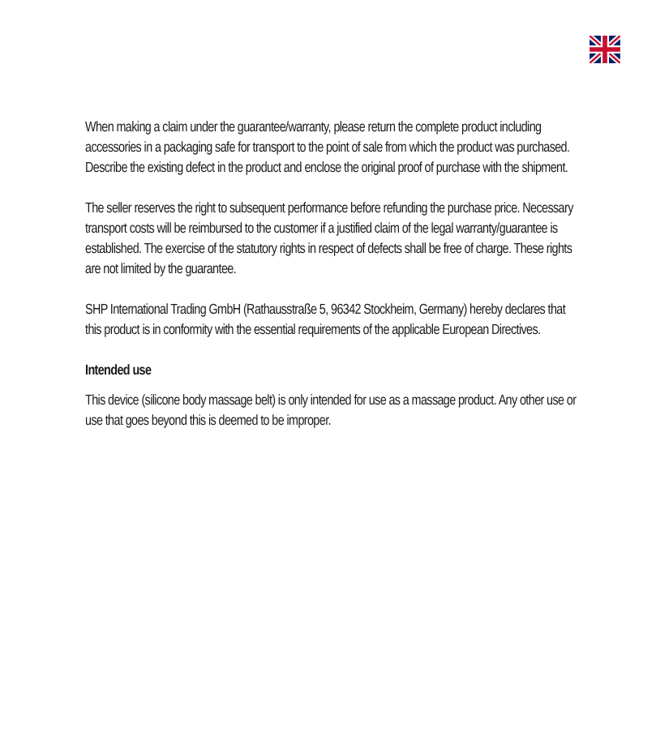When making a claim under the guarantee/warranty, please return the complete product including accessories in a packaging safe for transport to the point of sale from which the product was purchased. Describe the existing defect in the product and enclose the original proof of purchase with the shipment.
The seller reserves the right to subsequent performance before refunding the purchase price. Necessary transport costs will be reimbursed to the customer if a justified claim of the legal warranty/guarantee is established. The exercise of the statutory rights in respect of defects shall be free of charge. These rights are not limited by the guarantee.
SHP International Trading GmbH (Rathausstraße 5, 96342 Stockheim, Germany) hereby declares that this product is in conformity with the essential requirements of the applicable European Directives.
Intended use
This device (silicone body massage belt) is only intended for use as a massage product. Any other use or use that goes beyond this is deemed to be improper.